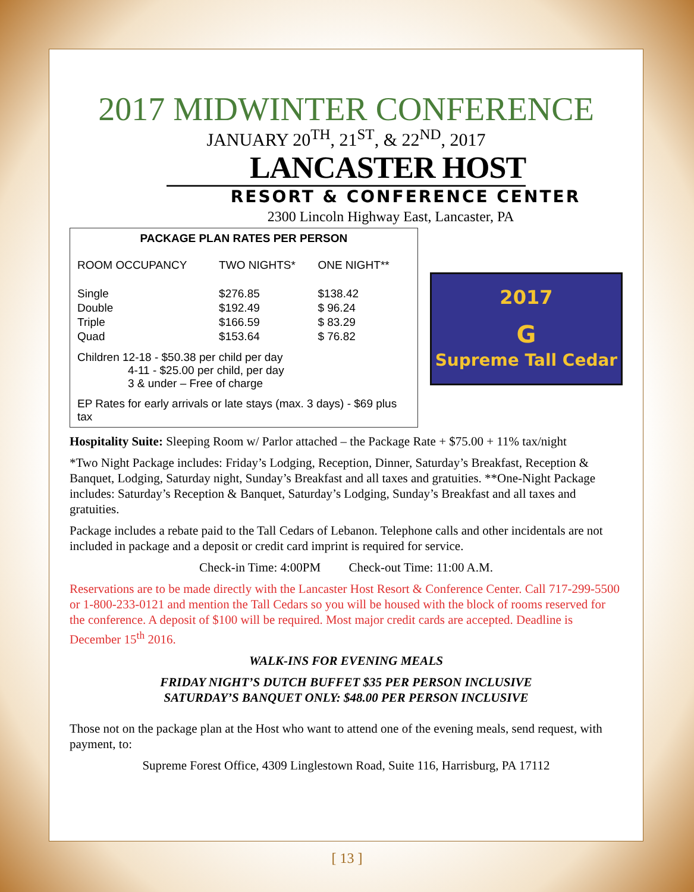2017 MIDWINTER CONFERENCE
JANUARY 20<sup>TH</sup>, 21<sup>ST</sup>, & 22<sup>ND</sup>, 2017
LANCASTER HOST
RESORT & CONFERENCE CENTER
2300 Lincoln Highway East, Lancaster, PA
PACKAGE PLAN RATES PER PERSON
| ROOM OCCUPANCY | TWO NIGHTS* | ONE NIGHT** |
| --- | --- | --- |
| Single | $276.85 | $138.42 |
| Double | $192.49 | $ 96.24 |
| Triple | $166.59 | $ 83.29 |
| Quad | $153.64 | $ 76.82 |
Children 12-18 - $50.38 per child per day
4-11 - $25.00 per child, per day
3 & under – Free of charge
EP Rates for early arrivals or late stays (max. 3 days) - $69 plus tax
2017
G
Supreme Tall Cedar
Hospitality Suite: Sleeping Room w/ Parlor attached – the Package Rate + $75.00 + 11% tax/night
*Two Night Package includes: Friday’s Lodging, Reception, Dinner, Saturday’s Breakfast, Reception & Banquet, Lodging, Saturday night, Sunday’s Breakfast and all taxes and gratuities. **One-Night Package includes: Saturday’s Reception & Banquet, Saturday’s Lodging, Sunday’s Breakfast and all taxes and gratuities.
Package includes a rebate paid to the Tall Cedars of Lebanon. Telephone calls and other incidentals are not included in package and a deposit or credit card imprint is required for service.
Check-in Time: 4:00PM Check-out Time: 11:00 A.M.
Reservations are to be made directly with the Lancaster Host Resort & Conference Center. Call 717-299-5500 or 1-800-233-0121 and mention the Tall Cedars so you will be housed with the block of rooms reserved for the conference. A deposit of $100 will be required. Most major credit cards are accepted. Deadline is December 15<sup>th</sup> 2016.
WALK-INS FOR EVENING MEALS
FRIDAY NIGHT’S DUTCH BUFFET $35 PER PERSON INCLUSIVE
SATURDAY’S BANQUET ONLY: $48.00 PER PERSON INCLUSIVE
Those not on the package plan at the Host who want to attend one of the evening meals, send request, with payment, to:
Supreme Forest Office, 4309 Linglestown Road, Suite 116, Harrisburg, PA 17112
[ 13 ]